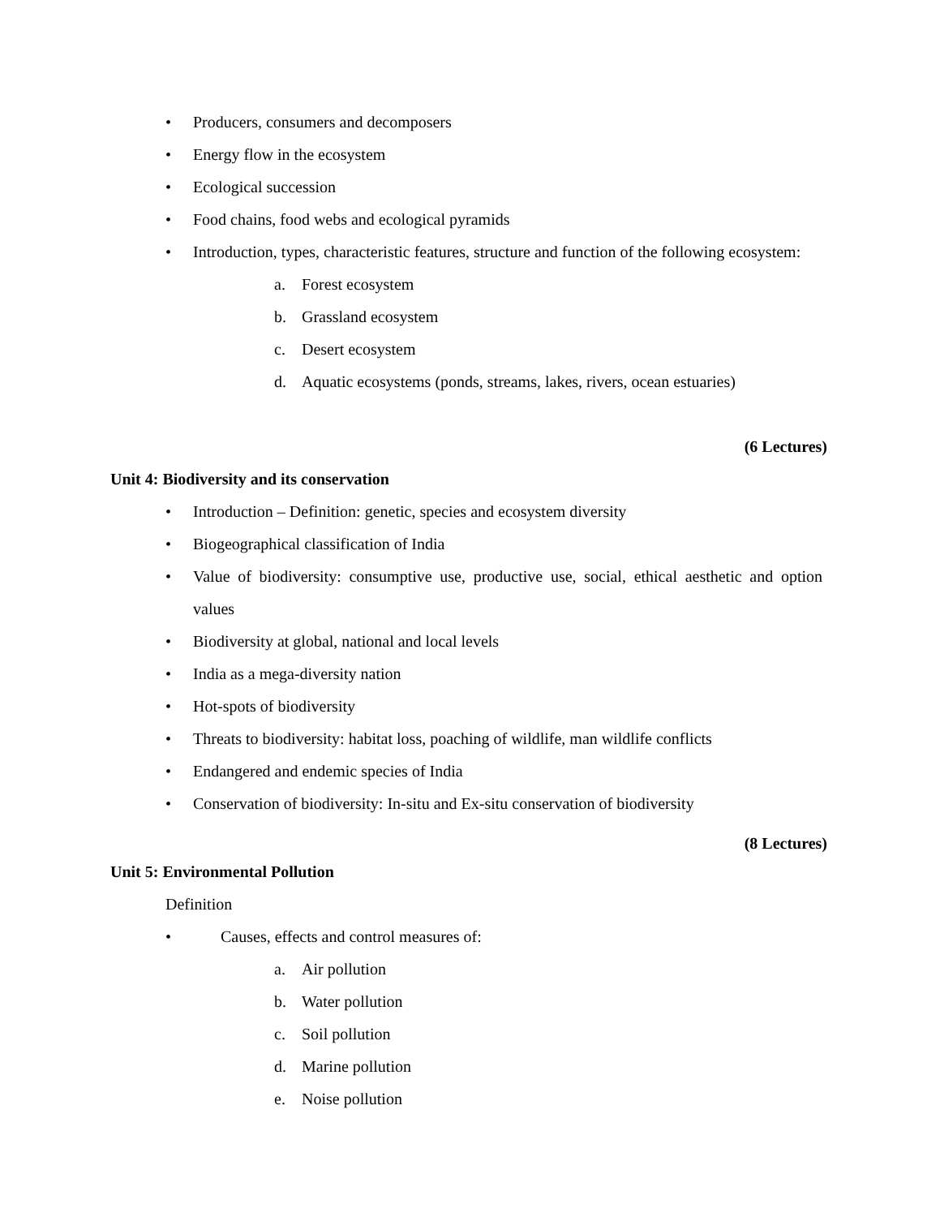• Producers, consumers and decomposers
• Energy flow in the ecosystem
• Ecological succession
• Food chains, food webs and ecological pyramids
• Introduction, types, characteristic features, structure and function of the following ecosystem:
a. Forest ecosystem
b. Grassland ecosystem
c. Desert ecosystem
d. Aquatic ecosystems (ponds, streams, lakes, rivers, ocean estuaries)
(6 Lectures)
Unit 4: Biodiversity and its conservation
• Introduction – Definition: genetic, species and ecosystem diversity
• Biogeographical classification of India
• Value of biodiversity: consumptive use, productive use, social, ethical aesthetic and option values
• Biodiversity at global, national and local levels
• India as a mega-diversity nation
• Hot-spots of biodiversity
• Threats to biodiversity: habitat loss, poaching of wildlife, man wildlife conflicts
• Endangered and endemic species of India
• Conservation of biodiversity: In-situ and Ex-situ conservation of biodiversity
(8 Lectures)
Unit 5: Environmental Pollution
Definition
• Causes, effects and control measures of:
a. Air pollution
b. Water pollution
c. Soil pollution
d. Marine pollution
e. Noise pollution